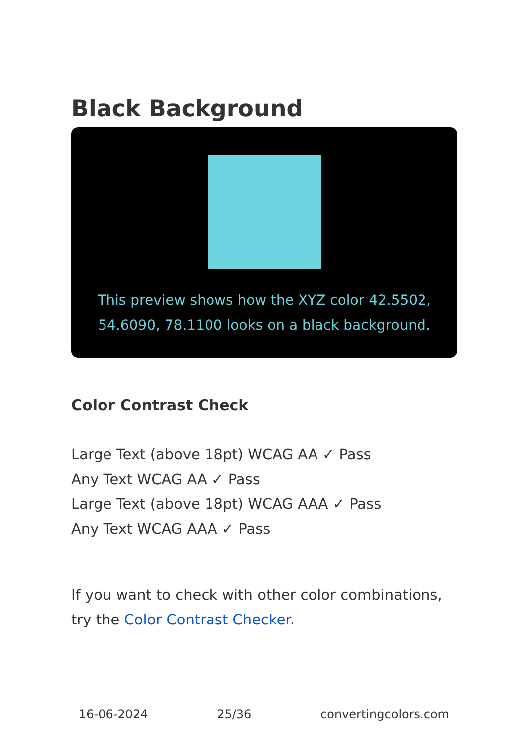Black Background
This preview shows how the XYZ color 42.5502, 54.6090, 78.1100 looks on a black background.
Color Contrast Check
Large Text (above 18pt) WCAG AA ✓ Pass
Any Text WCAG AA ✓ Pass
Large Text (above 18pt) WCAG AAA ✓ Pass
Any Text WCAG AAA ✓ Pass
If you want to check with other color combinations, try the Color Contrast Checker.
16-06-2024 25/36 convertingcolors.com